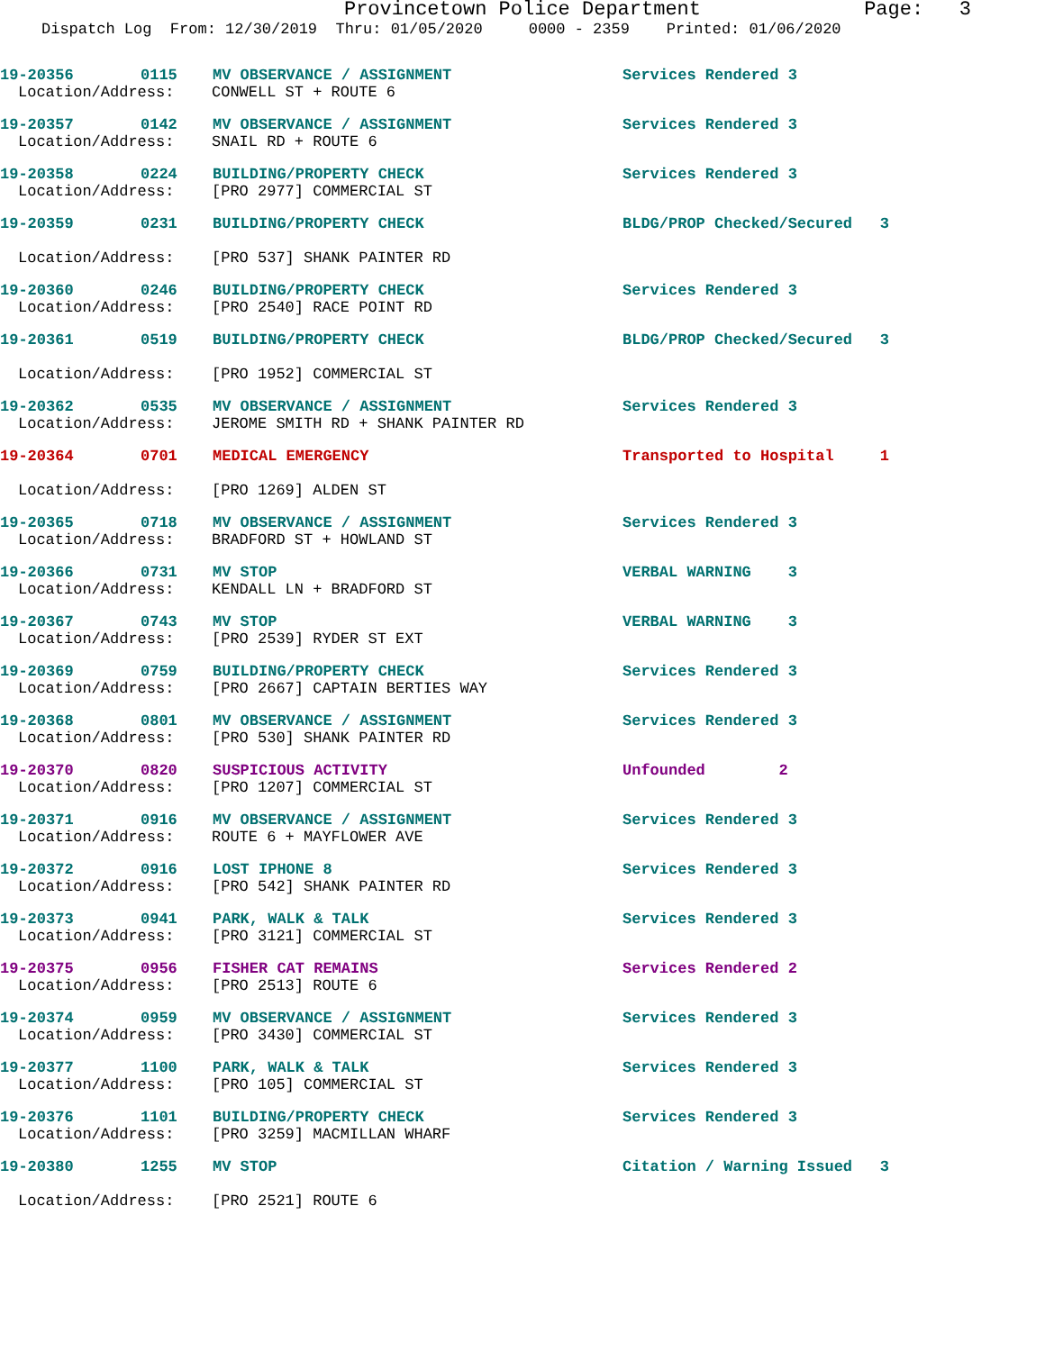Provincetown Police Department Page: 3
Dispatch Log From: 12/30/2019 Thru: 01/05/2020 0000 - 2359 Printed: 01/06/2020
19-20356 0115 MV OBSERVANCE / ASSIGNMENT Services Rendered 3
Location/Address: CONWELL ST + ROUTE 6
19-20357 0142 MV OBSERVANCE / ASSIGNMENT Services Rendered 3
Location/Address: SNAIL RD + ROUTE 6
19-20358 0224 BUILDING/PROPERTY CHECK Services Rendered 3
Location/Address: [PRO 2977] COMMERCIAL ST
19-20359 0231 BUILDING/PROPERTY CHECK BLDG/PROP Checked/Secured 3
Location/Address: [PRO 537] SHANK PAINTER RD
19-20360 0246 BUILDING/PROPERTY CHECK Services Rendered 3
Location/Address: [PRO 2540] RACE POINT RD
19-20361 0519 BUILDING/PROPERTY CHECK BLDG/PROP Checked/Secured 3
Location/Address: [PRO 1952] COMMERCIAL ST
19-20362 0535 MV OBSERVANCE / ASSIGNMENT Services Rendered 3
Location/Address: JEROME SMITH RD + SHANK PAINTER RD
19-20364 0701 MEDICAL EMERGENCY Transported to Hospital 1
Location/Address: [PRO 1269] ALDEN ST
19-20365 0718 MV OBSERVANCE / ASSIGNMENT Services Rendered 3
Location/Address: BRADFORD ST + HOWLAND ST
19-20366 0731 MV STOP VERBAL WARNING 3
Location/Address: KENDALL LN + BRADFORD ST
19-20367 0743 MV STOP VERBAL WARNING 3
Location/Address: [PRO 2539] RYDER ST EXT
19-20369 0759 BUILDING/PROPERTY CHECK Services Rendered 3
Location/Address: [PRO 2667] CAPTAIN BERTIES WAY
19-20368 0801 MV OBSERVANCE / ASSIGNMENT Services Rendered 3
Location/Address: [PRO 530] SHANK PAINTER RD
19-20370 0820 SUSPICIOUS ACTIVITY Unfounded 2
Location/Address: [PRO 1207] COMMERCIAL ST
19-20371 0916 MV OBSERVANCE / ASSIGNMENT Services Rendered 3
Location/Address: ROUTE 6 + MAYFLOWER AVE
19-20372 0916 LOST IPHONE 8 Services Rendered 3
Location/Address: [PRO 542] SHANK PAINTER RD
19-20373 0941 PARK, WALK & TALK Services Rendered 3
Location/Address: [PRO 3121] COMMERCIAL ST
19-20375 0956 FISHER CAT REMAINS Services Rendered 2
Location/Address: [PRO 2513] ROUTE 6
19-20374 0959 MV OBSERVANCE / ASSIGNMENT Services Rendered 3
Location/Address: [PRO 3430] COMMERCIAL ST
19-20377 1100 PARK, WALK & TALK Services Rendered 3
Location/Address: [PRO 105] COMMERCIAL ST
19-20376 1101 BUILDING/PROPERTY CHECK Services Rendered 3
Location/Address: [PRO 3259] MACMILLAN WHARF
19-20380 1255 MV STOP Citation / Warning Issued 3
Location/Address: [PRO 2521] ROUTE 6